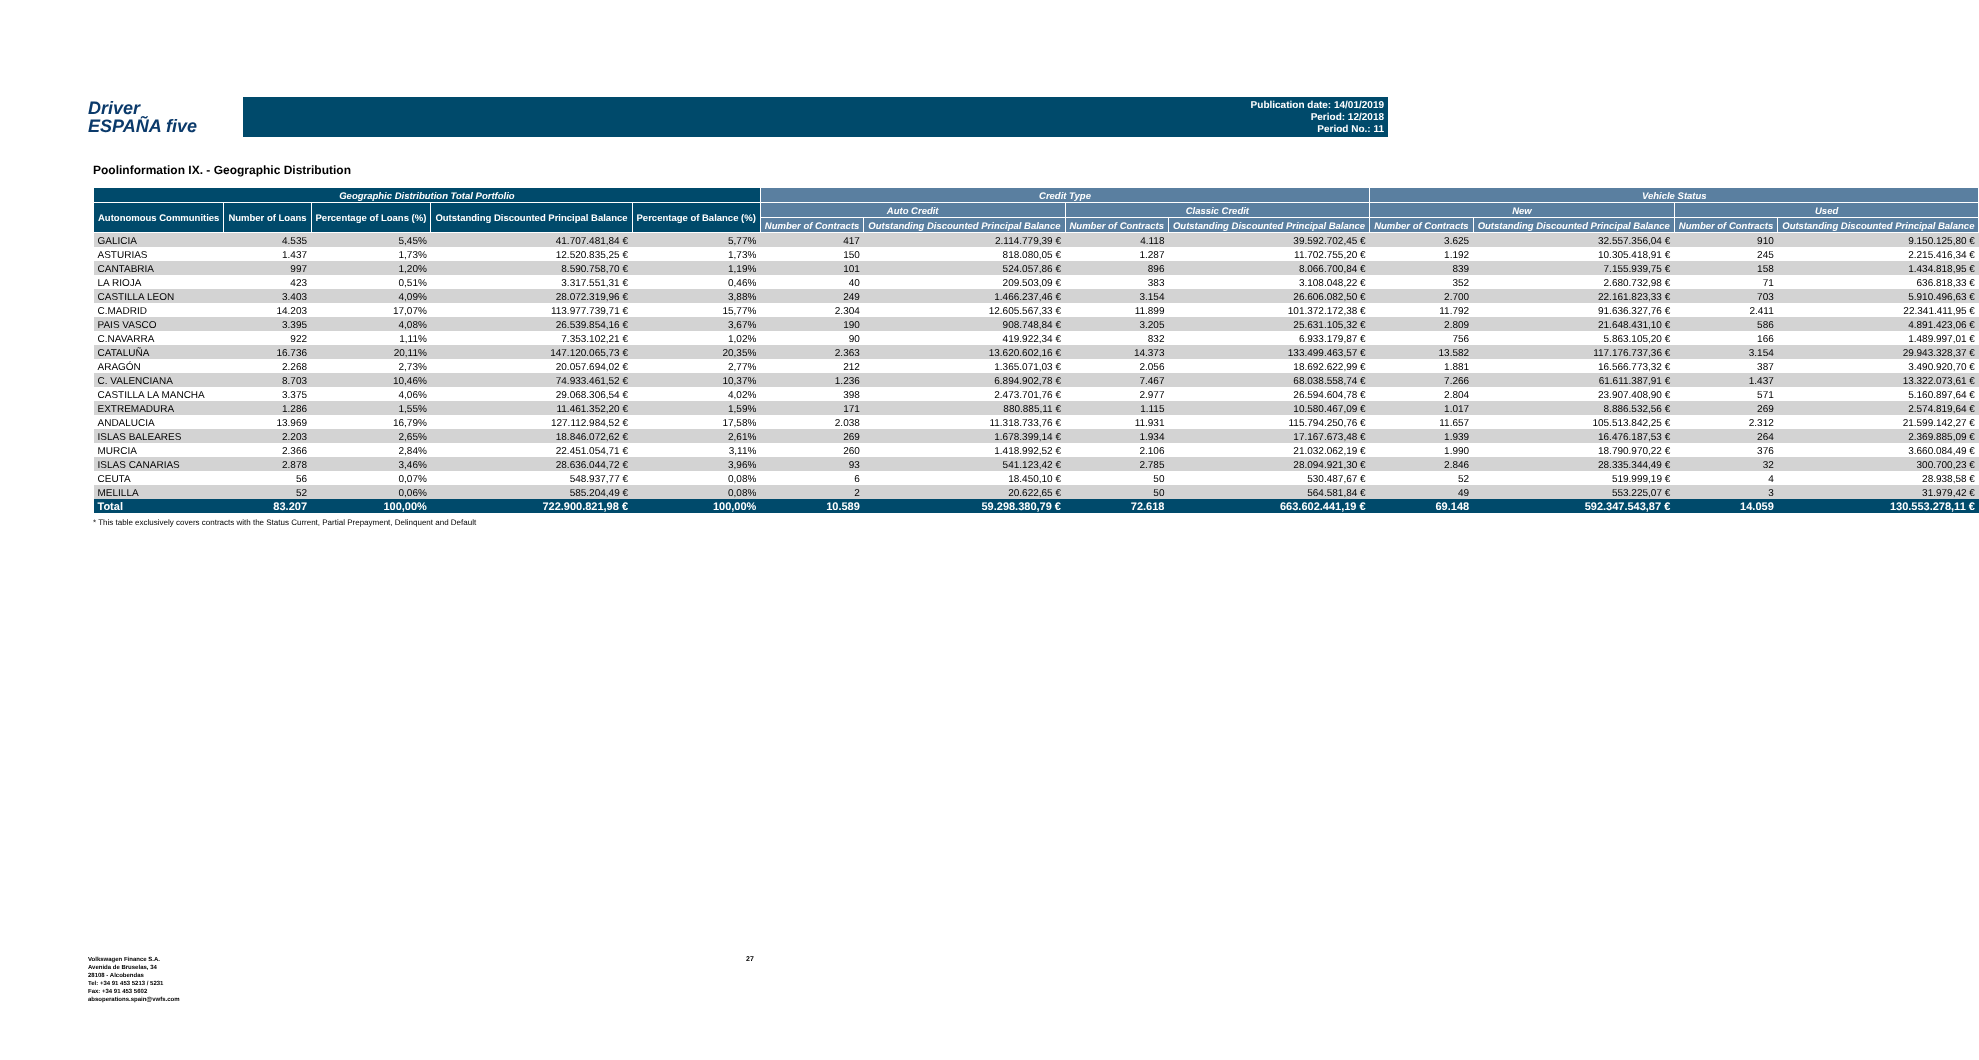Driver
ESPAÑA five
Publication date: 14/01/2019
Period: 12/2018
Period No.: 11
Poolinformation IX. - Geographic Distribution
| Geographic Distribution Total Portfolio | | | | | Credit Type | | | | Vehicle Status | | | |
| --- | --- | --- | --- | --- | --- | --- | --- | --- | --- | --- | --- | --- |
| Autonomous Communities | Number of Loans | Percentage of Loans (%) | Outstanding Discounted Principal Balance | Percentage of Balance (%) | Auto Credit | | Classic Credit | | New | | Used | |
| | | | | | Number of Contracts | Outstanding Discounted Principal Balance | Number of Contracts | Outstanding Discounted Principal Balance | Number of Contracts | Outstanding Discounted Principal Balance | Number of Contracts | Outstanding Discounted Principal Balance |
| GALICIA | 4.535 | 5,45% | 41.707.481,84 € | 5,77% | 417 | 2.114.779,39 € | 4.118 | 39.592.702,45 € | 3.625 | 32.557.356,04 € | 910 | 9.150.125,80 € |
| ASTURIAS | 1.437 | 1,73% | 12.520.835,25 € | 1,73% | 150 | 818.080,05 € | 1.287 | 11.702.755,20 € | 1.192 | 10.305.418,91 € | 245 | 2.215.416,34 € |
| CANTABRIA | 997 | 1,20% | 8.590.758,70 € | 1,19% | 101 | 524.057,86 € | 896 | 8.066.700,84 € | 839 | 7.155.939,75 € | 158 | 1.434.818,95 € |
| LA RIOJA | 423 | 0,51% | 3.317.551,31 € | 0,46% | 40 | 209.503,09 € | 383 | 3.108.048,22 € | 352 | 2.680.732,98 € | 71 | 636.818,33 € |
| CASTILLA LEON | 3.403 | 4,09% | 28.072.319,96 € | 3,88% | 249 | 1.466.237,46 € | 3.154 | 26.606.082,50 € | 2.700 | 22.161.823,33 € | 703 | 5.910.496,63 € |
| C.MADRID | 14.203 | 17,07% | 113.977.739,71 € | 15,77% | 2.304 | 12.605.567,33 € | 11.899 | 101.372.172,38 € | 11.792 | 91.636.327,76 € | 2.411 | 22.341.411,95 € |
| PAIS VASCO | 3.395 | 4,08% | 26.539.854,16 € | 3,67% | 190 | 908.748,84 € | 3.205 | 25.631.105,32 € | 2.809 | 21.648.431,10 € | 586 | 4.891.423,06 € |
| C.NAVARRA | 922 | 1,11% | 7.353.102,21 € | 1,02% | 90 | 419.922,34 € | 832 | 6.933.179,87 € | 756 | 5.863.105,20 € | 166 | 1.489.997,01 € |
| CATALUÑA | 16.736 | 20,11% | 147.120.065,73 € | 20,35% | 2.363 | 13.620.602,16 € | 14.373 | 133.499.463,57 € | 13.582 | 117.176.737,36 € | 3.154 | 29.943.328,37 € |
| ARAGÓN | 2.268 | 2,73% | 20.057.694,02 € | 2,77% | 212 | 1.365.071,03 € | 2.056 | 18.692.622,99 € | 1.881 | 16.566.773,32 € | 387 | 3.490.920,70 € |
| C. VALENCIANA | 8.703 | 10,46% | 74.933.461,52 € | 10,37% | 1.236 | 6.894.902,78 € | 7.467 | 68.038.558,74 € | 7.266 | 61.611.387,91 € | 1.437 | 13.322.073,61 € |
| CASTILLA LA MANCHA | 3.375 | 4,06% | 29.068.306,54 € | 4,02% | 398 | 2.473.701,76 € | 2.977 | 26.594.604,78 € | 2.804 | 23.907.408,90 € | 571 | 5.160.897,64 € |
| EXTREMADURA | 1.286 | 1,55% | 11.461.352,20 € | 1,59% | 171 | 880.885,11 € | 1.115 | 10.580.467,09 € | 1.017 | 8.886.532,56 € | 269 | 2.574.819,64 € |
| ANDALUCIA | 13.969 | 16,79% | 127.112.984,52 € | 17,58% | 2.038 | 11.318.733,76 € | 11.931 | 115.794.250,76 € | 11.657 | 105.513.842,25 € | 2.312 | 21.599.142,27 € |
| ISLAS BALEARES | 2.203 | 2,65% | 18.846.072,62 € | 2,61% | 269 | 1.678.399,14 € | 1.934 | 17.167.673,48 € | 1.939 | 16.476.187,53 € | 264 | 2.369.885,09 € |
| MURCIA | 2.366 | 2,84% | 22.451.054,71 € | 3,11% | 260 | 1.418.992,52 € | 2.106 | 21.032.062,19 € | 1.990 | 18.790.970,22 € | 376 | 3.660.084,49 € |
| ISLAS CANARIAS | 2.878 | 3,46% | 28.636.044,72 € | 3,96% | 93 | 541.123,42 € | 2.785 | 28.094.921,30 € | 2.846 | 28.335.344,49 € | 32 | 300.700,23 € |
| CEUTA | 56 | 0,07% | 548.937,77 € | 0,08% | 6 | 18.450,10 € | 50 | 530.487,67 € | 52 | 519.999,19 € | 4 | 28.938,58 € |
| MELILLA | 52 | 0,06% | 585.204,49 € | 0,08% | 2 | 20.622,65 € | 50 | 564.581,84 € | 49 | 553.225,07 € | 3 | 31.979,42 € |
| Total | 83.207 | 100,00% | 722.900.821,98 € | 100,00% | 10.589 | 59.298.380,79 € | 72.618 | 663.602.441,19 € | 69.148 | 592.347.543,87 € | 14.059 | 130.553.278,11 € |
* This table exclusively covers contracts with the Status Current, Partial Prepayment, Delinquent and Default
Volkswagen Finance S.A.
Avenida de Bruselas, 34
28108 - Alcobendas
Tel: +34 91 453 5213 / 5231
Fax: +34 91 453 5602
absoperations.spain@vwfs.com
27